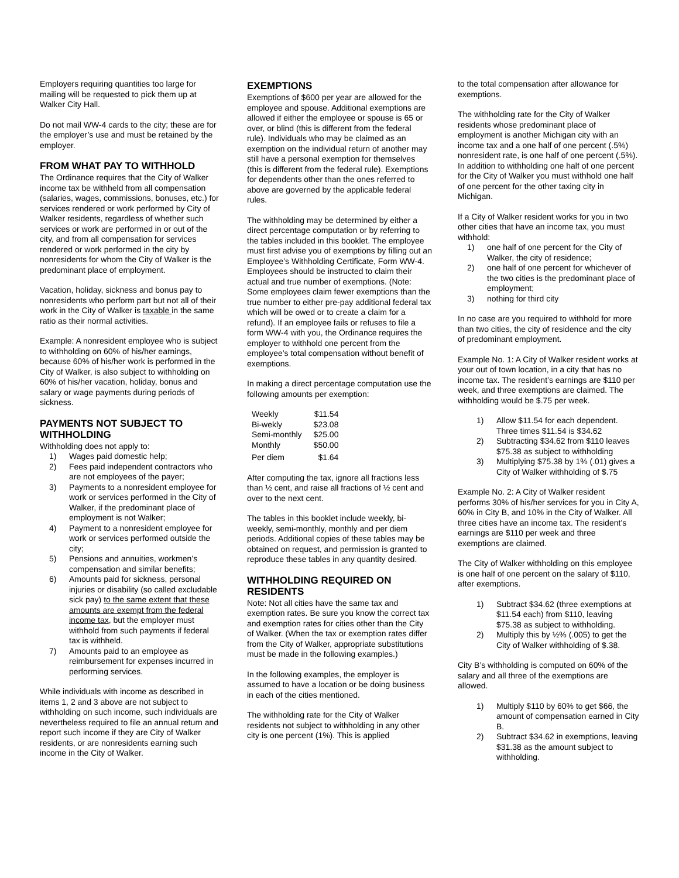Employers requiring quantities too large for mailing will be requested to pick them up at Walker City Hall.
Do not mail WW-4 cards to the city; these are for the employer’s use and must be retained by the employer.
FROM WHAT PAY TO WITHHOLD
The Ordinance requires that the City of Walker income tax be withheld from all compensation (salaries, wages, commissions, bonuses, etc.) for services rendered or work performed by City of Walker residents, regardless of whether such services or work are performed in or out of the city, and from all compensation for services rendered or work performed in the city by nonresidents for whom the City of Walker is the predominant place of employment.
Vacation, holiday, sickness and bonus pay to nonresidents who perform part but not all of their work in the City of Walker is taxable in the same ratio as their normal activities.
Example: A nonresident employee who is subject to withholding on 60% of his/her earnings, because 60% of his/her work is performed in the City of Walker, is also subject to withholding on 60% of his/her vacation, holiday, bonus and salary or wage payments during periods of sickness.
PAYMENTS NOT SUBJECT TO WITHHOLDING
Withholding does not apply to:
1) Wages paid domestic help;
2) Fees paid independent contractors who are not employees of the payer;
3) Payments to a nonresident employee for work or services performed in the City of Walker, if the predominant place of employment is not Walker;
4) Payment to a nonresident employee for work or services performed outside the city;
5) Pensions and annuities, workmen’s compensation and similar benefits;
6) Amounts paid for sickness, personal injuries or disability (so called excludable sick pay) to the same extent that these amounts are exempt from the federal income tax, but the employer must withhold from such payments if federal tax is withheld.
7) Amounts paid to an employee as reimbursement for expenses incurred in performing services.
While individuals with income as described in items 1, 2 and 3 above are not subject to withholding on such income, such individuals are nevertheless required to file an annual return and report such income if they are City of Walker residents, or are nonresidents earning such income in the City of Walker.
EXEMPTIONS
Exemptions of $600 per year are allowed for the employee and spouse. Additional exemptions are allowed if either the employee or spouse is 65 or over, or blind (this is different from the federal rule). Individuals who may be claimed as an exemption on the individual return of another may still have a personal exemption for themselves (this is different from the federal rule). Exemptions for dependents other than the ones referred to above are governed by the applicable federal rules.
The withholding may be determined by either a direct percentage computation or by referring to the tables included in this booklet. The employee must first advise you of exemptions by filling out an Employee’s Withholding Certificate, Form WW-4. Employees should be instructed to claim their actual and true number of exemptions. (Note: Some employees claim fewer exemptions than the true number to either pre-pay additional federal tax which will be owed or to create a claim for a refund). If an employee fails or refuses to file a form WW-4 with you, the Ordinance requires the employer to withhold one percent from the employee’s total compensation without benefit of exemptions.
In making a direct percentage computation use the following amounts per exemption:
| Weekly | $11.54 |
| Bi-wekly | $23.08 |
| Semi-monthly | $25.00 |
| Monthly | $50.00 |
| Per diem | $1.64 |
After computing the tax, ignore all fractions less than ½ cent, and raise all fractions of ½ cent and over to the next cent.
The tables in this booklet include weekly, bi-weekly, semi-monthly, monthly and per diem periods. Additional copies of these tables may be obtained on request, and permission is granted to reproduce these tables in any quantity desired.
WITHHOLDING REQUIRED ON RESIDENTS
Note: Not all cities have the same tax and exemption rates. Be sure you know the correct tax and exemption rates for cities other than the City of Walker. (When the tax or exemption rates differ from the City of Walker, appropriate substitutions must be made in the following examples.)
In the following examples, the employer is assumed to have a location or be doing business in each of the cities mentioned.
The withholding rate for the City of Walker residents not subject to withholding in any other city is one percent (1%). This is applied
to the total compensation after allowance for exemptions.
The withholding rate for the City of Walker residents whose predominant place of employment is another Michigan city with an income tax and a one half of one percent (.5%) nonresident rate, is one half of one percent (.5%). In addition to withholding one half of one percent for the City of Walker you must withhold one half of one percent for the other taxing city in Michigan.
If a City of Walker resident works for you in two other cities that have an income tax, you must withhold:
1) one half of one percent for the City of Walker, the city of residence;
2) one half of one percent for whichever of the two cities is the predominant place of employment;
3) nothing for third city
In no case are you required to withhold for more than two cities, the city of residence and the city of predominant employment.
Example No. 1: A City of Walker resident works at your out of town location, in a city that has no income tax. The resident’s earnings are $110 per week, and three exemptions are claimed. The withholding would be $.75 per week.
1) Allow $11.54 for each dependent. Three times $11.54 is $34.62
2) Subtracting $34.62 from $110 leaves $75.38 as subject to withholding
3) Multiplying $75.38 by 1% (.01) gives a City of Walker withholding of $.75
Example No. 2: A City of Walker resident performs 30% of his/her services for you in City A, 60% in City B, and 10% in the City of Walker. All three cities have an income tax. The resident’s earnings are $110 per week and three exemptions are claimed.
The City of Walker withholding on this employee is one half of one percent on the salary of $110, after exemptions.
1) Subtract $34.62 (three exemptions at $11.54 each) from $110, leaving $75.38 as subject to withholding.
2) Multiply this by ½% (.005) to get the City of Walker withholding of $.38.
City B’s withholding is computed on 60% of the salary and all three of the exemptions are allowed.
1) Multiply $110 by 60% to get $66, the amount of compensation earned in City B.
2) Subtract $34.62 in exemptions, leaving $31.38 as the amount subject to withholding.